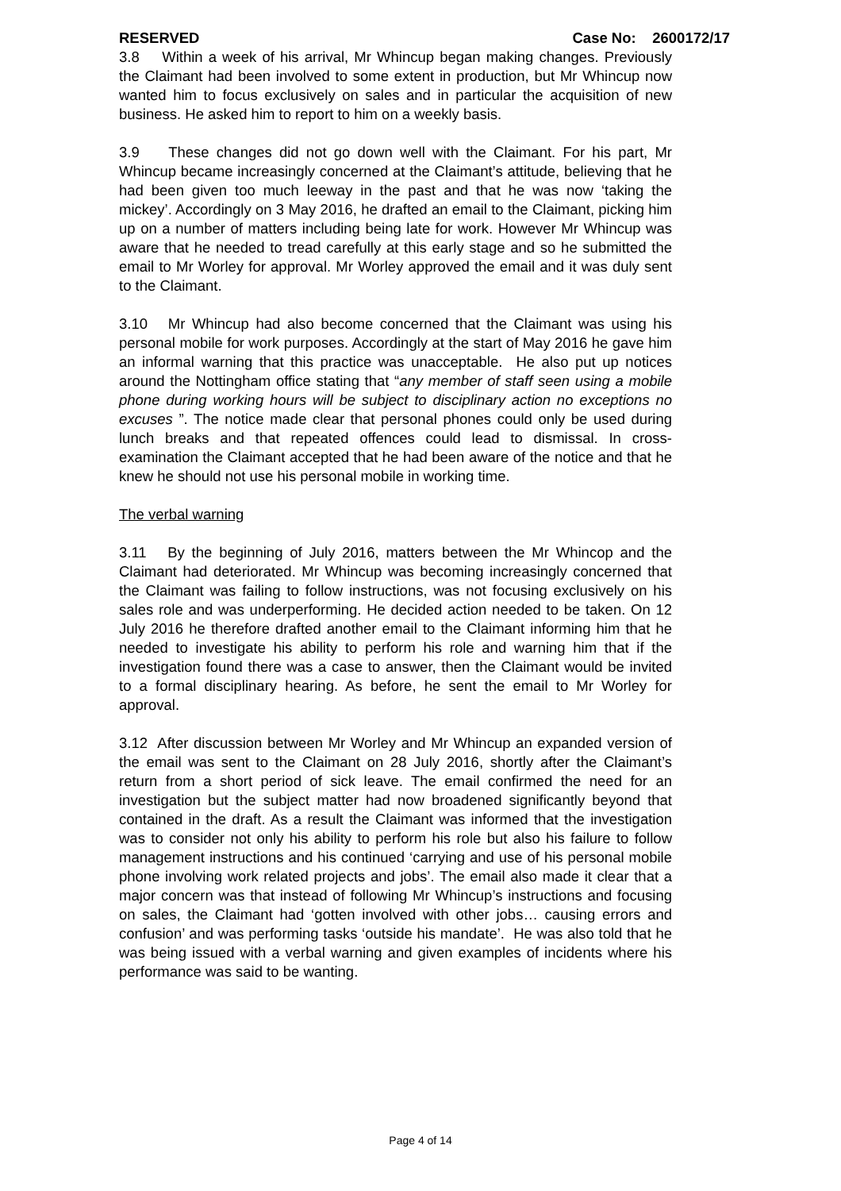RESERVED Case No: 2600172/17
3.8 Within a week of his arrival, Mr Whincup began making changes. Previously the Claimant had been involved to some extent in production, but Mr Whincup now wanted him to focus exclusively on sales and in particular the acquisition of new business. He asked him to report to him on a weekly basis.
3.9 These changes did not go down well with the Claimant. For his part, Mr Whincup became increasingly concerned at the Claimant’s attitude, believing that he had been given too much leeway in the past and that he was now ‘taking the mickey’. Accordingly on 3 May 2016, he drafted an email to the Claimant, picking him up on a number of matters including being late for work. However Mr Whincup was aware that he needed to tread carefully at this early stage and so he submitted the email to Mr Worley for approval. Mr Worley approved the email and it was duly sent to the Claimant.
3.10 Mr Whincup had also become concerned that the Claimant was using his personal mobile for work purposes. Accordingly at the start of May 2016 he gave him an informal warning that this practice was unacceptable. He also put up notices around the Nottingham office stating that “any member of staff seen using a mobile phone during working hours will be subject to disciplinary action no exceptions no excuses ”. The notice made clear that personal phones could only be used during lunch breaks and that repeated offences could lead to dismissal. In cross-examination the Claimant accepted that he had been aware of the notice and that he knew he should not use his personal mobile in working time.
The verbal warning
3.11 By the beginning of July 2016, matters between the Mr Whincop and the Claimant had deteriorated. Mr Whincup was becoming increasingly concerned that the Claimant was failing to follow instructions, was not focusing exclusively on his sales role and was underperforming. He decided action needed to be taken. On 12 July 2016 he therefore drafted another email to the Claimant informing him that he needed to investigate his ability to perform his role and warning him that if the investigation found there was a case to answer, then the Claimant would be invited to a formal disciplinary hearing. As before, he sent the email to Mr Worley for approval.
3.12 After discussion between Mr Worley and Mr Whincup an expanded version of the email was sent to the Claimant on 28 July 2016, shortly after the Claimant’s return from a short period of sick leave. The email confirmed the need for an investigation but the subject matter had now broadened significantly beyond that contained in the draft. As a result the Claimant was informed that the investigation was to consider not only his ability to perform his role but also his failure to follow management instructions and his continued ‘carrying and use of his personal mobile phone involving work related projects and jobs’. The email also made it clear that a major concern was that instead of following Mr Whincup’s instructions and focusing on sales, the Claimant had ‘gotten involved with other jobs… causing errors and confusion’ and was performing tasks ‘outside his mandate’. He was also told that he was being issued with a verbal warning and given examples of incidents where his performance was said to be wanting.
Page 4 of 14